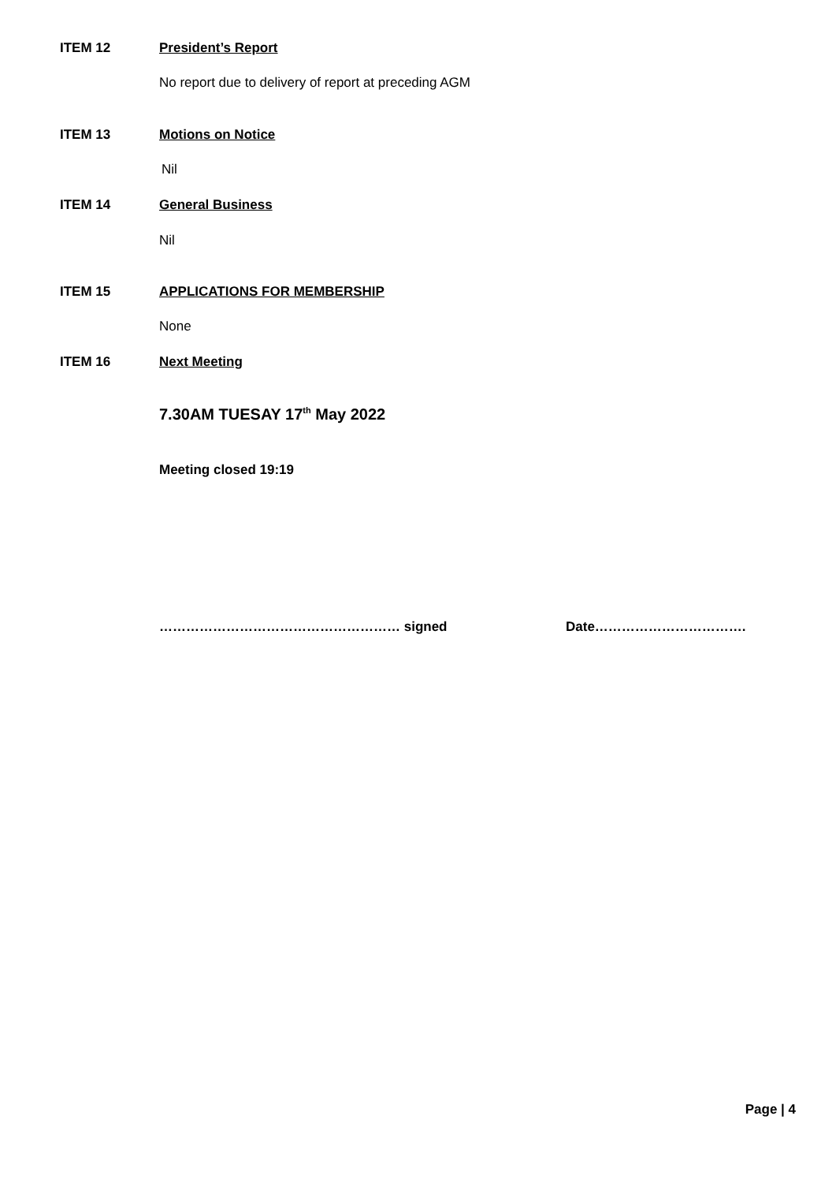ITEM 12 President’s Report
No report due to delivery of report at preceding AGM
ITEM 13 Motions on Notice
Nil
ITEM 14 General Business
Nil
ITEM 15 APPLICATIONS FOR MEMBERSHIP
None
ITEM 16 Next Meeting
7.30AM TUESAY 17<sup>th</sup> May 2022
Meeting closed 19:19
……………………………………………… signed Date…………………………….
Page | 4